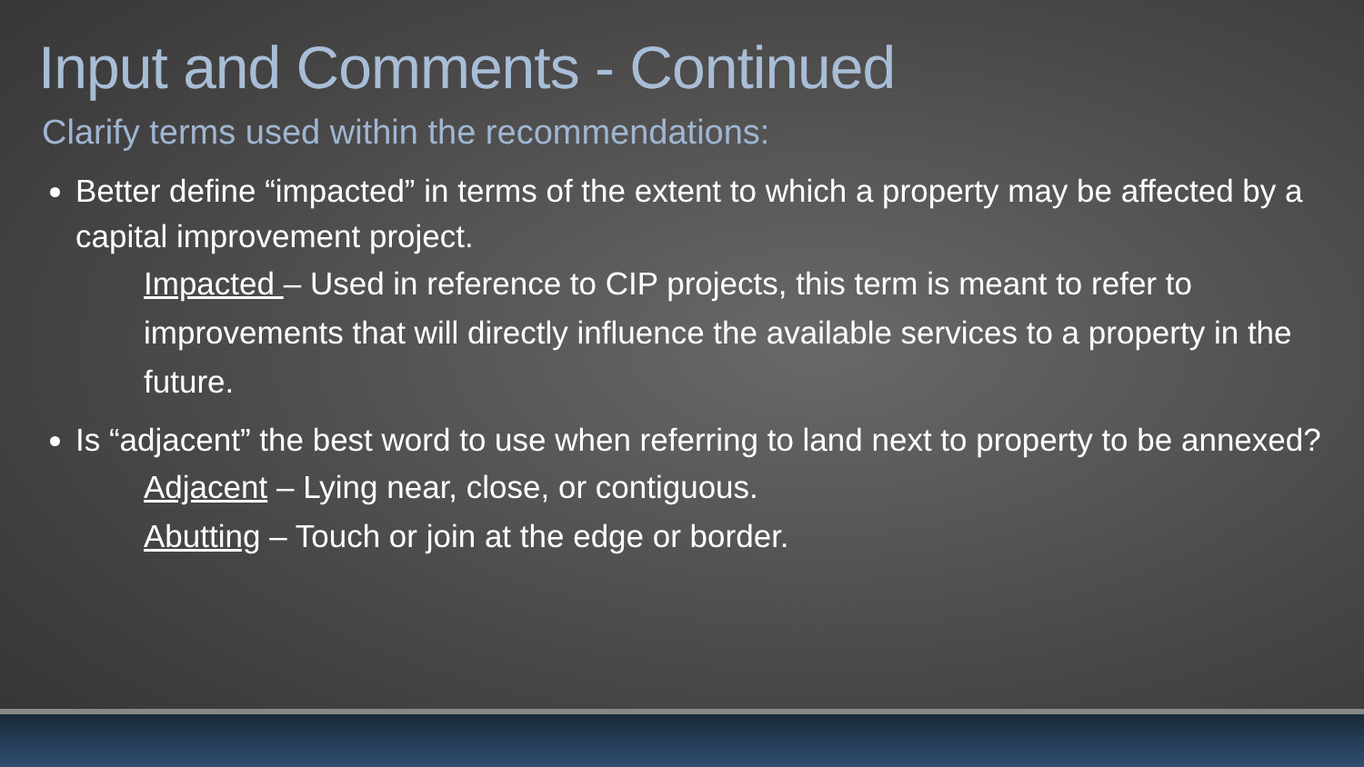Input and Comments - Continued
Clarify terms used within the recommendations:
Better define “impacted” in terms of the extent to which a property may be affected by a capital improvement project.
Impacted – Used in reference to CIP projects, this term is meant to refer to improvements that will directly influence the available services to a property in the future.
Is “adjacent” the best word to use when referring to land next to property to be annexed?
Adjacent – Lying near, close, or contiguous.
Abutting – Touch or join at the edge or border.